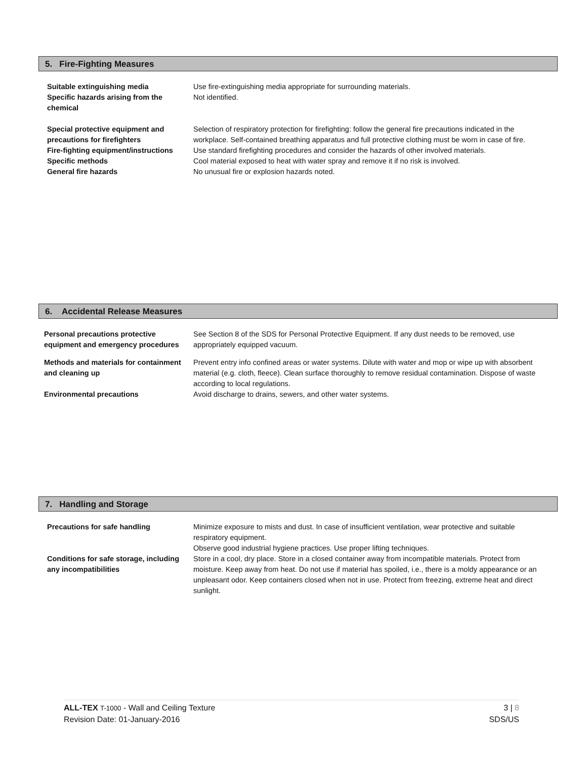5. Fire-Fighting Measures
Suitable extinguishing media Use fire-extinguishing media appropriate for surrounding materials.
Specific hazards arising from the chemical
Not identified.
Special protective equipment and precautions for firefighters
Selection of respiratory protection for firefighting: follow the general fire precautions indicated in the workplace. Self-contained breathing apparatus and full protective clothing must be worn in case of fire.
Fire-fighting equipment/instructions
Use standard firefighting procedures and consider the hazards of other involved materials.
Specific methods Cool material exposed to heat with water spray and remove it if no risk is involved.
General fire hazards No unusual fire or explosion hazards noted.
6. Accidental Release Measures
Personal precautions protective equipment and emergency procedures
See Section 8 of the SDS for Personal Protective Equipment. If any dust needs to be removed, use appropriately equipped vacuum.
Methods and materials for containment and cleaning up
Prevent entry info confined areas or water systems. Dilute with water and mop or wipe up with absorbent material (e.g. cloth, fleece). Clean surface thoroughly to remove residual contamination. Dispose of waste according to local regulations.
Environmental precautions Avoid discharge to drains, sewers, and other water systems.
7. Handling and Storage
Precautions for safe handling Minimize exposure to mists and dust. In case of insufficient ventilation, wear protective and suitable respiratory equipment.
Observe good industrial hygiene practices. Use proper lifting techniques.
Conditions for safe storage, including any incompatibilities
Store in a cool, dry place. Store in a closed container away from incompatible materials. Protect from moisture. Keep away from heat. Do not use if material has spoiled, i.e., there is a moldy appearance or an unpleasant odor. Keep containers closed when not in use. Protect from freezing, extreme heat and direct sunlight.
ALL-TEX T-1000 - Wall and Ceiling Texture 3 | 8
Revision Date: 01-January-2016 SDS/US